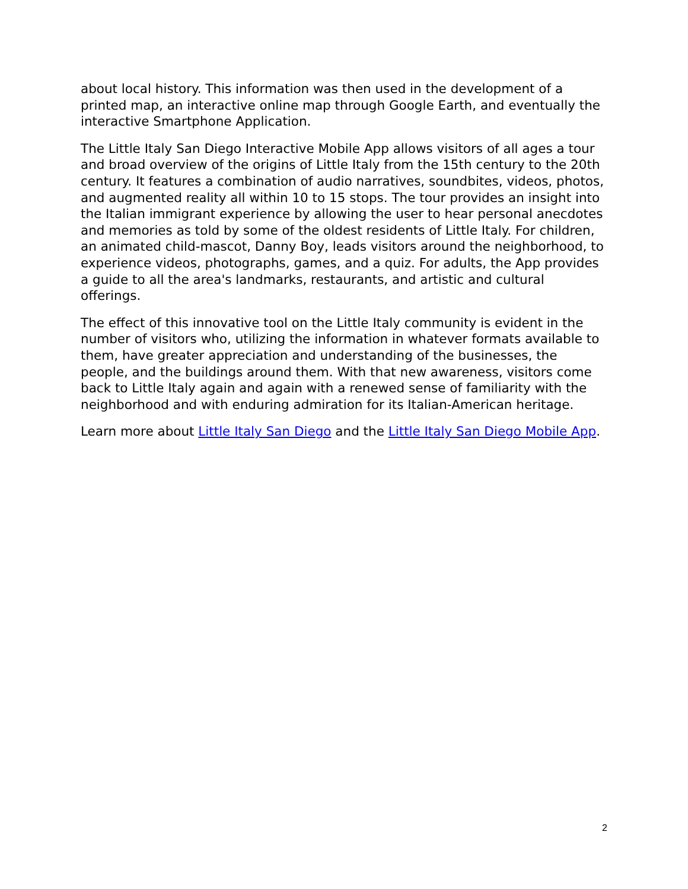about local history. This information was then used in the development of a printed map, an interactive online map through Google Earth, and eventually the interactive Smartphone Application.
The Little Italy San Diego Interactive Mobile App allows visitors of all ages a tour and broad overview of the origins of Little Italy from the 15th century to the 20th century. It features a combination of audio narratives, soundbites, videos, photos, and augmented reality all within 10 to 15 stops. The tour provides an insight into the Italian immigrant experience by allowing the user to hear personal anecdotes and memories as told by some of the oldest residents of Little Italy. For children, an animated child-mascot, Danny Boy, leads visitors around the neighborhood, to experience videos, photographs, games, and a quiz. For adults, the App provides a guide to all the area's landmarks, restaurants, and artistic and cultural offerings.
The effect of this innovative tool on the Little Italy community is evident in the number of visitors who, utilizing the information in whatever formats available to them, have greater appreciation and understanding of the businesses, the people, and the buildings around them. With that new awareness, visitors come back to Little Italy again and again with a renewed sense of familiarity with the neighborhood and with enduring admiration for its Italian-American heritage.
Learn more about Little Italy San Diego and the Little Italy San Diego Mobile App.
2